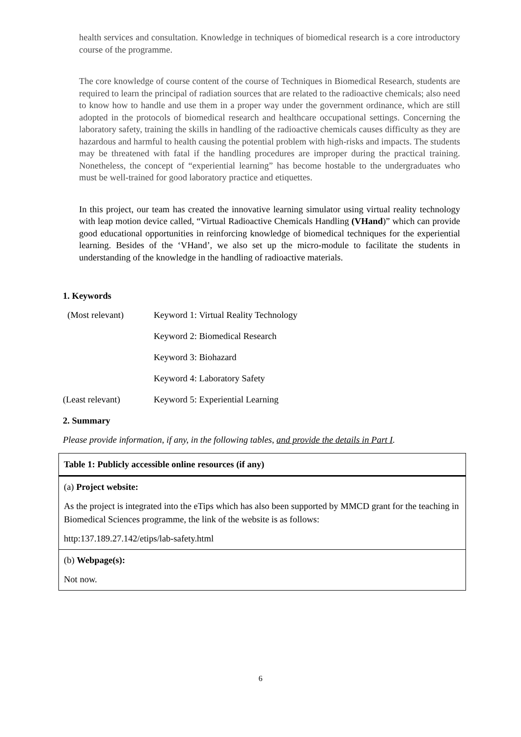health services and consultation. Knowledge in techniques of biomedical research is a core introductory course of the programme.
The core knowledge of course content of the course of Techniques in Biomedical Research, students are required to learn the principal of radiation sources that are related to the radioactive chemicals; also need to know how to handle and use them in a proper way under the government ordinance, which are still adopted in the protocols of biomedical research and healthcare occupational settings. Concerning the laboratory safety, training the skills in handling of the radioactive chemicals causes difficulty as they are hazardous and harmful to health causing the potential problem with high-risks and impacts. The students may be threatened with fatal if the handling procedures are improper during the practical training. Nonetheless, the concept of “experiential learning” has become hostable to the undergraduates who must be well-trained for good laboratory practice and etiquettes.
In this project, our team has created the innovative learning simulator using virtual reality technology with leap motion device called, “Virtual Radioactive Chemicals Handling (VHand)” which can provide good educational opportunities in reinforcing knowledge of biomedical techniques for the experiential learning. Besides of the ‘VHand’, we also set up the micro-module to facilitate the students in understanding of the knowledge in the handling of radioactive materials.
1. Keywords
(Most relevant) Keyword 1: Virtual Reality Technology
Keyword 2: Biomedical Research
Keyword 3: Biohazard
Keyword 4: Laboratory Safety
(Least relevant) Keyword 5: Experiential Learning
2. Summary
Please provide information, if any, in the following tables, and provide the details in Part I.
| Table 1: Publicly accessible online resources (if any) |
| (a) Project website: As the project is integrated into the eTips which has also been supported by MMCD grant for the teaching in Biomedical Sciences programme, the link of the website is as follows: http:137.189.27.142/etips/lab-safety.html |
| (b) Webpage(s): Not now. |
6